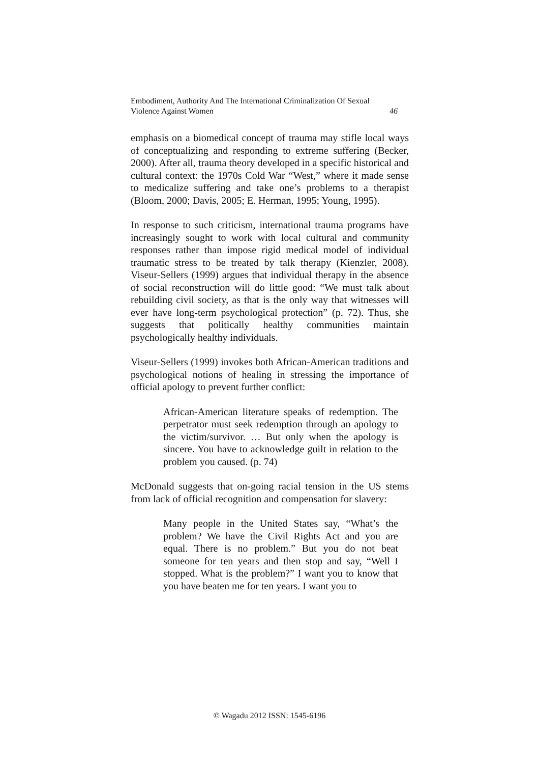Embodiment, Authority And The International Criminalization Of Sexual
Violence Against Women 46
emphasis on a biomedical concept of trauma may stifle local ways of conceptualizing and responding to extreme suffering (Becker, 2000). After all, trauma theory developed in a specific historical and cultural context: the 1970s Cold War “West,” where it made sense to medicalize suffering and take one’s problems to a therapist (Bloom, 2000; Davis, 2005; E. Herman, 1995; Young, 1995).
In response to such criticism, international trauma programs have increasingly sought to work with local cultural and community responses rather than impose rigid medical model of individual traumatic stress to be treated by talk therapy (Kienzler, 2008). Viseur-Sellers (1999) argues that individual therapy in the absence of social reconstruction will do little good: “We must talk about rebuilding civil society, as that is the only way that witnesses will ever have long-term psychological protection” (p. 72). Thus, she suggests that politically healthy communities maintain psychologically healthy individuals.
Viseur-Sellers (1999) invokes both African-American traditions and psychological notions of healing in stressing the importance of official apology to prevent further conflict:
African-American literature speaks of redemption. The perpetrator must seek redemption through an apology to the victim/survivor. … But only when the apology is sincere. You have to acknowledge guilt in relation to the problem you caused. (p. 74)
McDonald suggests that on-going racial tension in the US stems from lack of official recognition and compensation for slavery:
Many people in the United States say, “What’s the problem? We have the Civil Rights Act and you are equal. There is no problem.” But you do not beat someone for ten years and then stop and say, “Well I stopped. What is the problem?” I want you to know that you have beaten me for ten years. I want you to
© Wagadu 2012 ISSN: 1545-6196